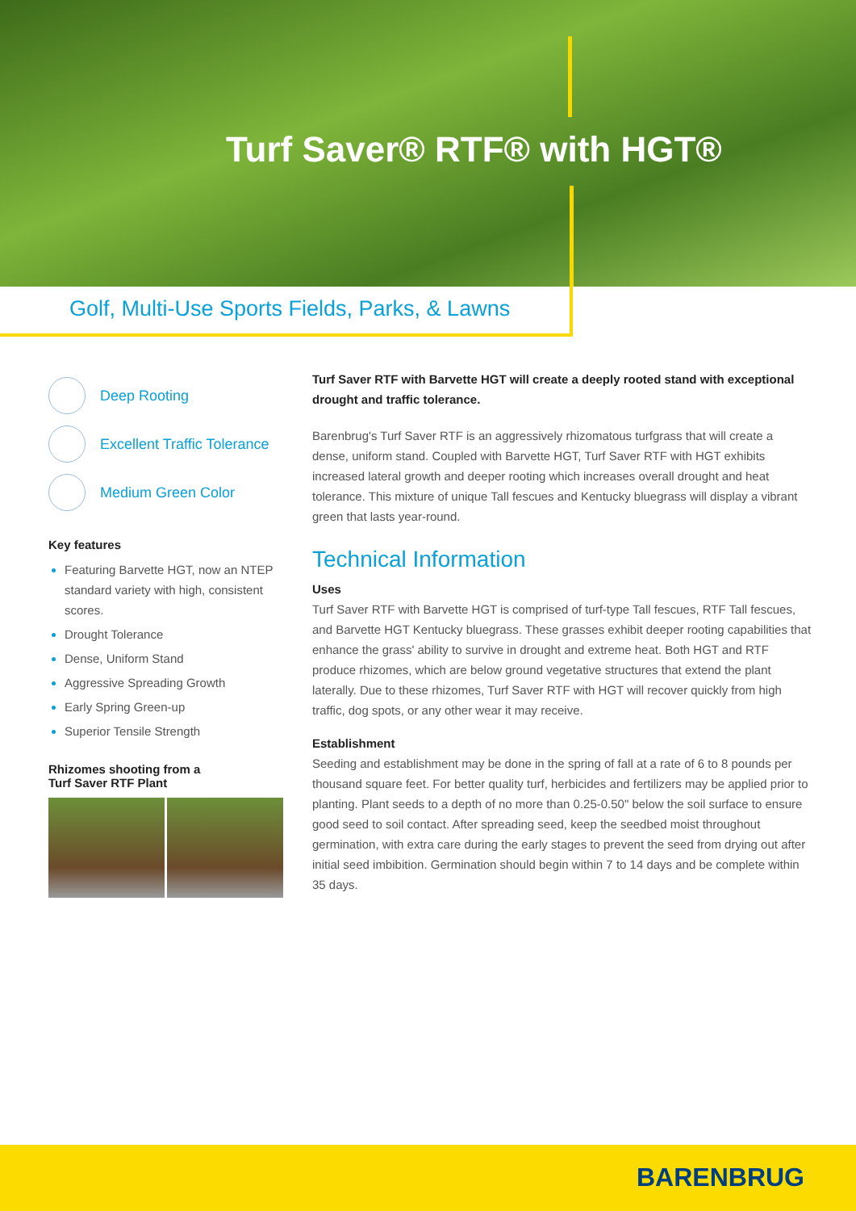Turf Saver® RTF® with HGT®
Golf, Multi-Use Sports Fields, Parks, & Lawns
Deep Rooting
Excellent Traffic Tolerance
Medium Green Color
Key features
Featuring Barvette HGT, now an NTEP standard variety with high, consistent scores.
Drought Tolerance
Dense, Uniform Stand
Aggressive Spreading Growth
Early Spring Green-up
Superior Tensile Strength
Rhizomes shooting from a
Turf Saver RTF Plant
Turf Saver RTF with Barvette HGT will create a deeply rooted stand with exceptional drought and traffic tolerance.
Barenbrug's Turf Saver RTF is an aggressively rhizomatous turfgrass that will create a dense, uniform stand. Coupled with Barvette HGT, Turf Saver RTF with HGT exhibits increased lateral growth and deeper rooting which increases overall drought and heat tolerance. This mixture of unique Tall fescues and Kentucky bluegrass will display a vibrant green that lasts year-round.
Technical Information
Uses
Turf Saver RTF with Barvette HGT is comprised of turf-type Tall fescues, RTF Tall fescues, and Barvette HGT Kentucky bluegrass. These grasses exhibit deeper rooting capabilities that enhance the grass' ability to survive in drought and extreme heat. Both HGT and RTF produce rhizomes, which are below ground vegetative structures that extend the plant laterally. Due to these rhizomes, Turf Saver RTF with HGT will recover quickly from high traffic, dog spots, or any other wear it may receive.
Establishment
Seeding and establishment may be done in the spring of fall at a rate of 6 to 8 pounds per thousand square feet. For better quality turf, herbicides and fertilizers may be applied prior to planting. Plant seeds to a depth of no more than 0.25-0.50" below the soil surface to ensure good seed to soil contact. After spreading seed, keep the seedbed moist throughout germination, with extra care during the early stages to prevent the seed from drying out after initial seed imbibition. Germination should begin within 7 to 14 days and be complete within 35 days.
BARENBRUG